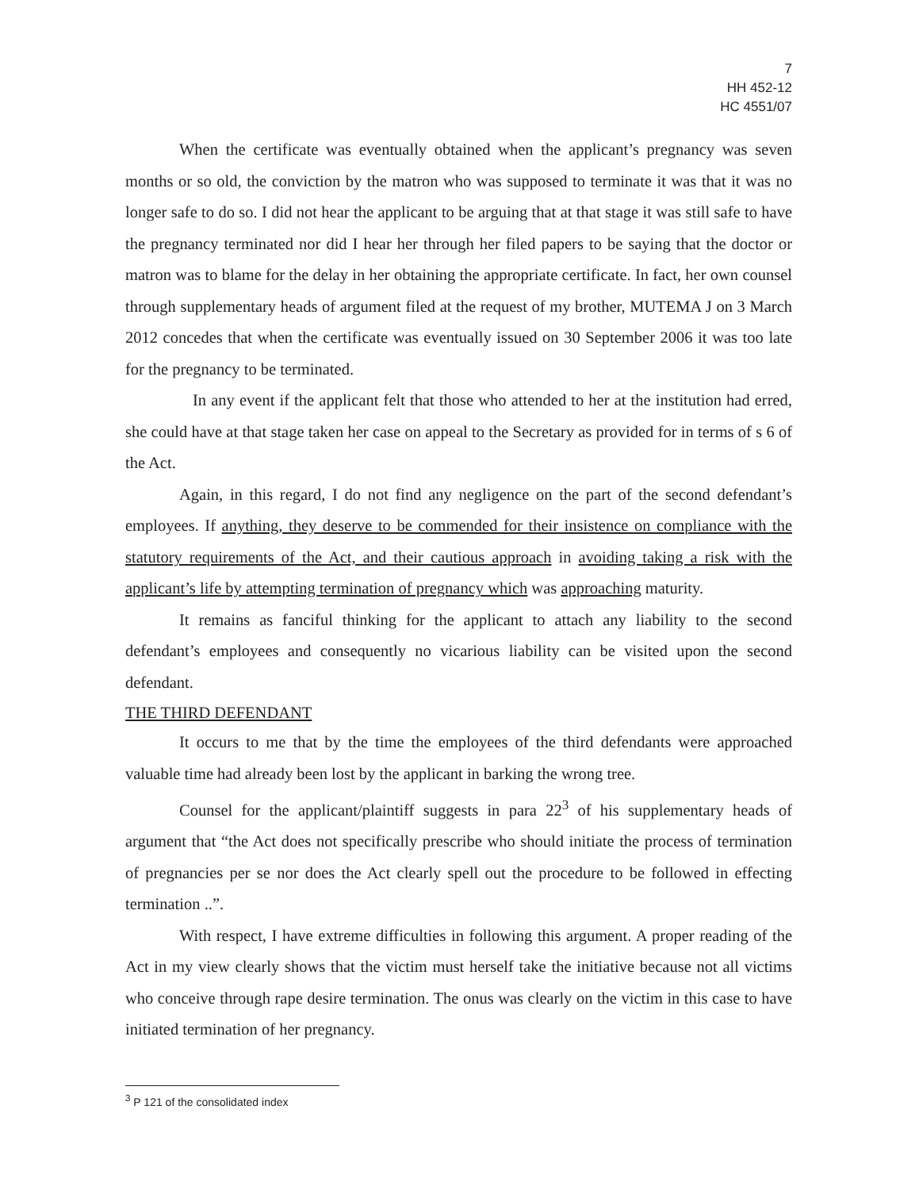7
HH 452-12
HC 4551/07
When the certificate was eventually obtained when the applicant’s pregnancy was seven months or so old, the conviction by the matron who was supposed to terminate it was that it was no longer safe to do so. I did not hear the applicant to be arguing that at that stage it was still safe to have the pregnancy terminated nor did I hear her through her filed papers to be saying that the doctor or matron was to blame for the delay in her obtaining the appropriate certificate. In fact, her own counsel through supplementary heads of argument filed at the request of my brother, MUTEMA J on 3 March 2012 concedes that when the certificate was eventually issued on 30 September 2006 it was too late for the pregnancy to be terminated.
In any event if the applicant felt that those who attended to her at the institution had erred, she could have at that stage taken her case on appeal to the Secretary as provided for in terms of s 6 of the Act.
Again, in this regard, I do not find any negligence on the part of the second defendant’s employees. If anything, they deserve to be commended for their insistence on compliance with the statutory requirements of the Act, and their cautious approach in avoiding taking a risk with the applicant’s life by attempting termination of pregnancy which was approaching maturity.
It remains as fanciful thinking for the applicant to attach any liability to the second defendant’s employees and consequently no vicarious liability can be visited upon the second defendant.
THE THIRD DEFENDANT
It occurs to me that by the time the employees of the third defendants were approached valuable time had already been lost by the applicant in barking the wrong tree.
Counsel for the applicant/plaintiff suggests in para 22<sup>3</sup> of his supplementary heads of argument that “the Act does not specifically prescribe who should initiate the process of termination of pregnancies per se nor does the Act clearly spell out the procedure to be followed in effecting termination ..”.
With respect, I have extreme difficulties in following this argument. A proper reading of the Act in my view clearly shows that the victim must herself take the initiative because not all victims who conceive through rape desire termination. The onus was clearly on the victim in this case to have initiated termination of her pregnancy.
<sup>3</sup> P 121 of the consolidated index